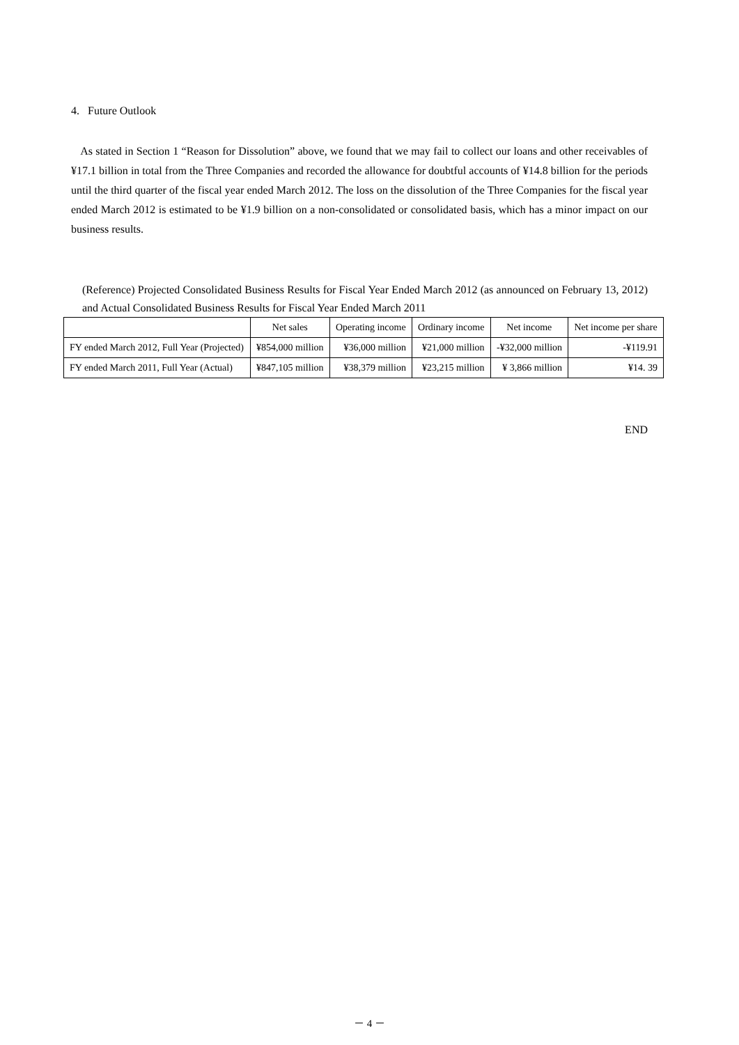4. Future Outlook
As stated in Section 1 “Reason for Dissolution” above, we found that we may fail to collect our loans and other receivables of ¥17.1 billion in total from the Three Companies and recorded the allowance for doubtful accounts of ¥14.8 billion for the periods until the third quarter of the fiscal year ended March 2012. The loss on the dissolution of the Three Companies for the fiscal year ended March 2012 is estimated to be ¥1.9 billion on a non-consolidated or consolidated basis, which has a minor impact on our business results.
(Reference) Projected Consolidated Business Results for Fiscal Year Ended March 2012 (as announced on February 13, 2012) and Actual Consolidated Business Results for Fiscal Year Ended March 2011
| | Net sales | Operating income | Ordinary income | Net income | Net income per share |
| --- | --- | --- | --- | --- | --- |
| FY ended March 2012, Full Year (Projected) | ¥854,000 million | ¥36,000 million | ¥21,000 million | -¥32,000 million | -¥119.91 |
| FY ended March 2011, Full Year (Actual) | ¥847,105 million | ¥38,379 million | ¥23,215 million | ¥ 3,866 million | ¥14. 39 |
END
－ 4 －